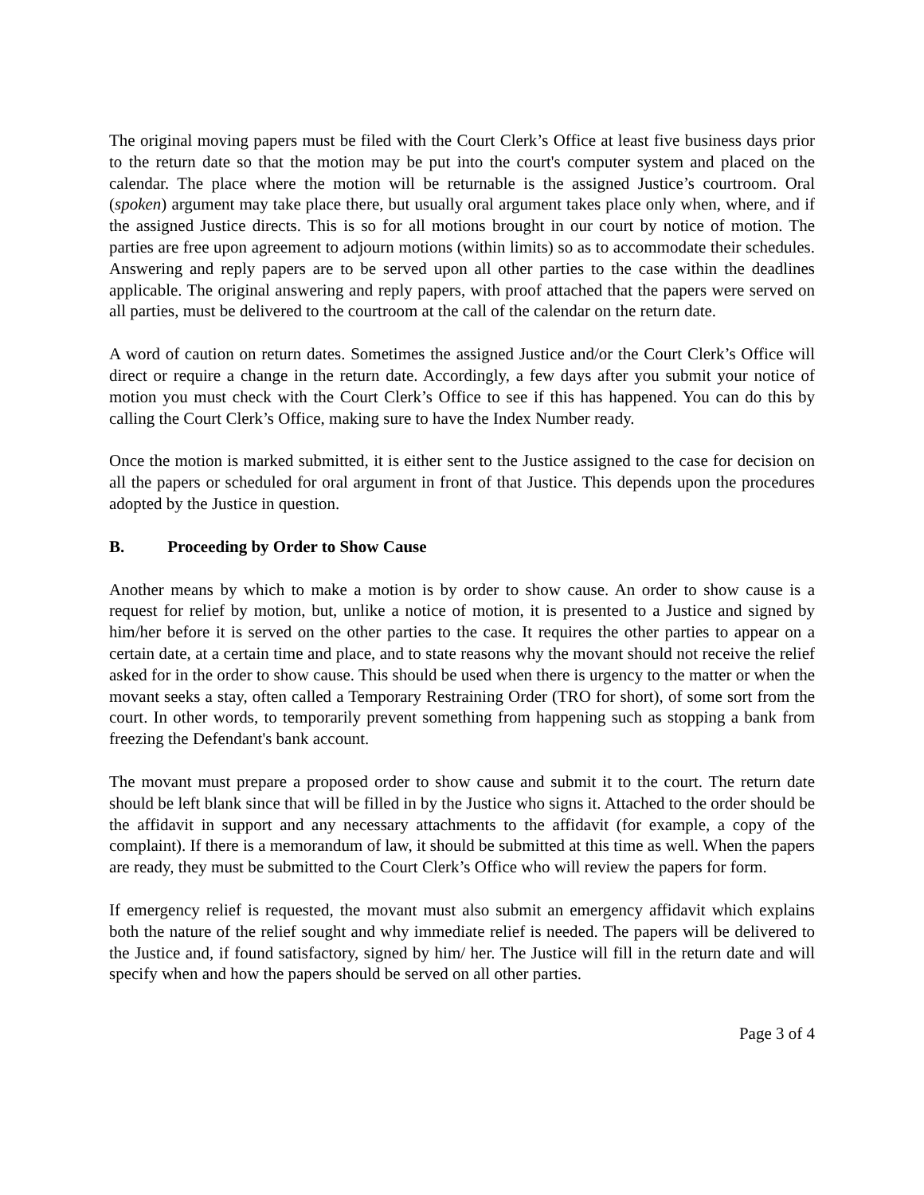The original moving papers must be filed with the Court Clerk’s Office at least five business days prior to the return date so that the motion may be put into the court's computer system and placed on the calendar. The place where the motion will be returnable is the assigned Justice’s courtroom. Oral (spoken) argument may take place there, but usually oral argument takes place only when, where, and if the assigned Justice directs. This is so for all motions brought in our court by notice of motion. The parties are free upon agreement to adjourn motions (within limits) so as to accommodate their schedules. Answering and reply papers are to be served upon all other parties to the case within the deadlines applicable. The original answering and reply papers, with proof attached that the papers were served on all parties, must be delivered to the courtroom at the call of the calendar on the return date.
A word of caution on return dates. Sometimes the assigned Justice and/or the Court Clerk’s Office will direct or require a change in the return date. Accordingly, a few days after you submit your notice of motion you must check with the Court Clerk’s Office to see if this has happened. You can do this by calling the Court Clerk’s Office, making sure to have the Index Number ready.
Once the motion is marked submitted, it is either sent to the Justice assigned to the case for decision on all the papers or scheduled for oral argument in front of that Justice. This depends upon the procedures adopted by the Justice in question.
B. Proceeding by Order to Show Cause
Another means by which to make a motion is by order to show cause. An order to show cause is a request for relief by motion, but, unlike a notice of motion, it is presented to a Justice and signed by him/her before it is served on the other parties to the case. It requires the other parties to appear on a certain date, at a certain time and place, and to state reasons why the movant should not receive the relief asked for in the order to show cause. This should be used when there is urgency to the matter or when the movant seeks a stay, often called a Temporary Restraining Order (TRO for short), of some sort from the court. In other words, to temporarily prevent something from happening such as stopping a bank from freezing the Defendant's bank account.
The movant must prepare a proposed order to show cause and submit it to the court. The return date should be left blank since that will be filled in by the Justice who signs it. Attached to the order should be the affidavit in support and any necessary attachments to the affidavit (for example, a copy of the complaint). If there is a memorandum of law, it should be submitted at this time as well. When the papers are ready, they must be submitted to the Court Clerk’s Office who will review the papers for form.
If emergency relief is requested, the movant must also submit an emergency affidavit which explains both the nature of the relief sought and why immediate relief is needed. The papers will be delivered to the Justice and, if found satisfactory, signed by him/ her. The Justice will fill in the return date and will specify when and how the papers should be served on all other parties.
Page 3 of 4